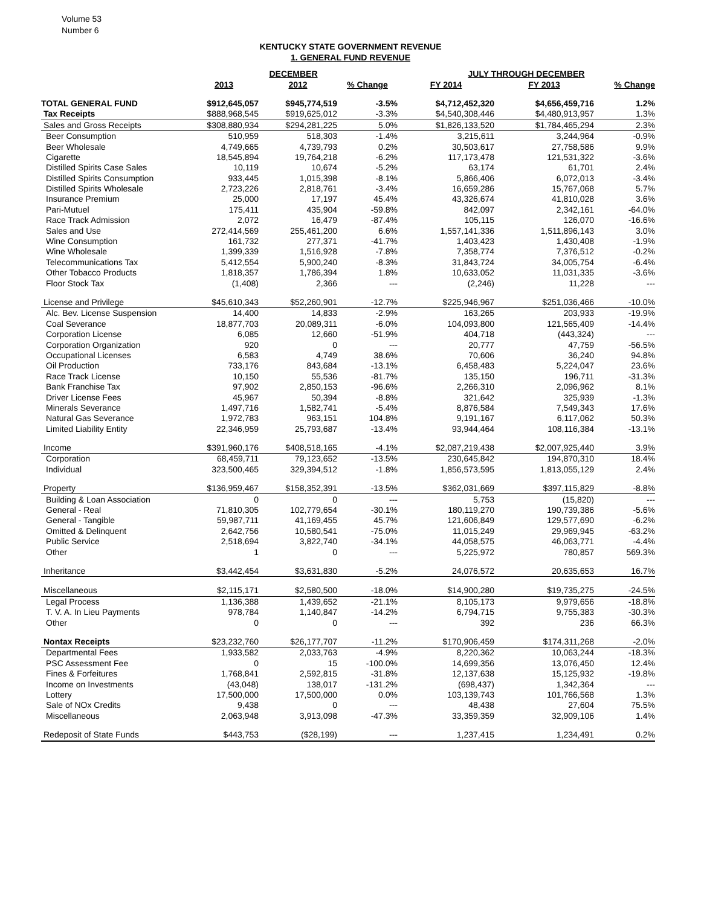Volume 53
Number 6
KENTUCKY STATE GOVERNMENT REVENUE
1. GENERAL FUND REVENUE
| | DECEMBER | | | JULY THROUGH DECEMBER | | |
| | 2013 | 2012 | % Change | FY 2014 | FY 2013 | % Change |
| TOTAL GENERAL FUND | $912,645,057 | $945,774,519 | -3.5% | $4,712,452,320 | $4,656,459,716 | 1.2% |
| Tax Receipts | $888,968,545 | $919,625,012 | -3.3% | $4,540,308,446 | $4,480,913,957 | 1.3% |
| Sales and Gross Receipts | $308,880,934 | $294,281,225 | 5.0% | $1,826,133,520 | $1,784,465,294 | 2.3% |
| Beer Consumption | 510,959 | 518,303 | -1.4% | 3,215,611 | 3,244,964 | -0.9% |
| Beer Wholesale | 4,749,665 | 4,739,793 | 0.2% | 30,503,617 | 27,758,586 | 9.9% |
| Cigarette | 18,545,894 | 19,764,218 | -6.2% | 117,173,478 | 121,531,322 | -3.6% |
| Distilled Spirits Case Sales | 10,119 | 10,674 | -5.2% | 63,174 | 61,701 | 2.4% |
| Distilled Spirits Consumption | 933,445 | 1,015,398 | -8.1% | 5,866,406 | 6,072,013 | -3.4% |
| Distilled Spirits Wholesale | 2,723,226 | 2,818,761 | -3.4% | 16,659,286 | 15,767,068 | 5.7% |
| Insurance Premium | 25,000 | 17,197 | 45.4% | 43,326,674 | 41,810,028 | 3.6% |
| Pari-Mutuel | 175,411 | 435,904 | -59.8% | 842,097 | 2,342,161 | -64.0% |
| Race Track Admission | 2,072 | 16,479 | -87.4% | 105,115 | 126,070 | -16.6% |
| Sales and Use | 272,414,569 | 255,461,200 | 6.6% | 1,557,141,336 | 1,511,896,143 | 3.0% |
| Wine Consumption | 161,732 | 277,371 | -41.7% | 1,403,423 | 1,430,408 | -1.9% |
| Wine Wholesale | 1,399,339 | 1,516,928 | -7.8% | 7,358,774 | 7,376,512 | -0.2% |
| Telecommunications Tax | 5,412,554 | 5,900,240 | -8.3% | 31,843,724 | 34,005,754 | -6.4% |
| Other Tobacco Products | 1,818,357 | 1,786,394 | 1.8% | 10,633,052 | 11,031,335 | -3.6% |
| Floor Stock Tax | (1,408) | 2,366 | --- | (2,246) | 11,228 | --- |
| License and Privilege | $45,610,343 | $52,260,901 | -12.7% | $225,946,967 | $251,036,466 | -10.0% |
| Alc. Bev. License Suspension | 14,400 | 14,833 | -2.9% | 163,265 | 203,933 | -19.9% |
| Coal Severance | 18,877,703 | 20,089,311 | -6.0% | 104,093,800 | 121,565,409 | -14.4% |
| Corporation License | 6,085 | 12,660 | -51.9% | 404,718 | (443,324) | --- |
| Corporation Organization | 920 | 0 | --- | 20,777 | 47,759 | -56.5% |
| Occupational Licenses | 6,583 | 4,749 | 38.6% | 70,606 | 36,240 | 94.8% |
| Oil Production | 733,176 | 843,684 | -13.1% | 6,458,483 | 5,224,047 | 23.6% |
| Race Track License | 10,150 | 55,536 | -81.7% | 135,150 | 196,711 | -31.3% |
| Bank Franchise Tax | 97,902 | 2,850,153 | -96.6% | 2,266,310 | 2,096,962 | 8.1% |
| Driver License Fees | 45,967 | 50,394 | -8.8% | 321,642 | 325,939 | -1.3% |
| Minerals Severance | 1,497,716 | 1,582,741 | -5.4% | 8,876,584 | 7,549,343 | 17.6% |
| Natural Gas Severance | 1,972,783 | 963,151 | 104.8% | 9,191,167 | 6,117,062 | 50.3% |
| Limited Liability Entity | 22,346,959 | 25,793,687 | -13.4% | 93,944,464 | 108,116,384 | -13.1% |
| Income | $391,960,176 | $408,518,165 | -4.1% | $2,087,219,438 | $2,007,925,440 | 3.9% |
| Corporation | 68,459,711 | 79,123,652 | -13.5% | 230,645,842 | 194,870,310 | 18.4% |
| Individual | 323,500,465 | 329,394,512 | -1.8% | 1,856,573,595 | 1,813,055,129 | 2.4% |
| Property | $136,959,467 | $158,352,391 | -13.5% | $362,031,669 | $397,115,829 | -8.8% |
| Building & Loan Association | 0 | 0 | --- | 5,753 | (15,820) | --- |
| General - Real | 71,810,305 | 102,779,654 | -30.1% | 180,119,270 | 190,739,386 | -5.6% |
| General - Tangible | 59,987,711 | 41,169,455 | 45.7% | 121,606,849 | 129,577,690 | -6.2% |
| Omitted & Delinquent | 2,642,756 | 10,580,541 | -75.0% | 11,015,249 | 29,969,945 | -63.2% |
| Public Service | 2,518,694 | 3,822,740 | -34.1% | 44,058,575 | 46,063,771 | -4.4% |
| Other | 1 | 0 | --- | 5,225,972 | 780,857 | 569.3% |
| Inheritance | $3,442,454 | $3,631,830 | -5.2% | 24,076,572 | 20,635,653 | 16.7% |
| Miscellaneous | $2,115,171 | $2,580,500 | -18.0% | $14,900,280 | $19,735,275 | -24.5% |
| Legal Process | 1,136,388 | 1,439,652 | -21.1% | 8,105,173 | 9,979,656 | -18.8% |
| T. V. A. In Lieu Payments | 978,784 | 1,140,847 | -14.2% | 6,794,715 | 9,755,383 | -30.3% |
| Other | 0 | 0 | --- | 392 | 236 | 66.3% |
| Nontax Receipts | $23,232,760 | $26,177,707 | -11.2% | $170,906,459 | $174,311,268 | -2.0% |
| Departmental Fees | 1,933,582 | 2,033,763 | -4.9% | 8,220,362 | 10,063,244 | -18.3% |
| PSC Assessment Fee | 0 | 15 | -100.0% | 14,699,356 | 13,076,450 | 12.4% |
| Fines & Forfeitures | 1,768,841 | 2,592,815 | -31.8% | 12,137,638 | 15,125,932 | -19.8% |
| Income on Investments | (43,048) | 138,017 | -131.2% | (698,437) | 1,342,364 | --- |
| Lottery | 17,500,000 | 17,500,000 | 0.0% | 103,139,743 | 101,766,568 | 1.3% |
| Sale of NOx Credits | 9,438 | 0 | --- | 48,438 | 27,604 | 75.5% |
| Miscellaneous | 2,063,948 | 3,913,098 | -47.3% | 33,359,359 | 32,909,106 | 1.4% |
| Redeposit of State Funds | $443,753 | ($28,199) | --- | 1,237,415 | 1,234,491 | 0.2% |